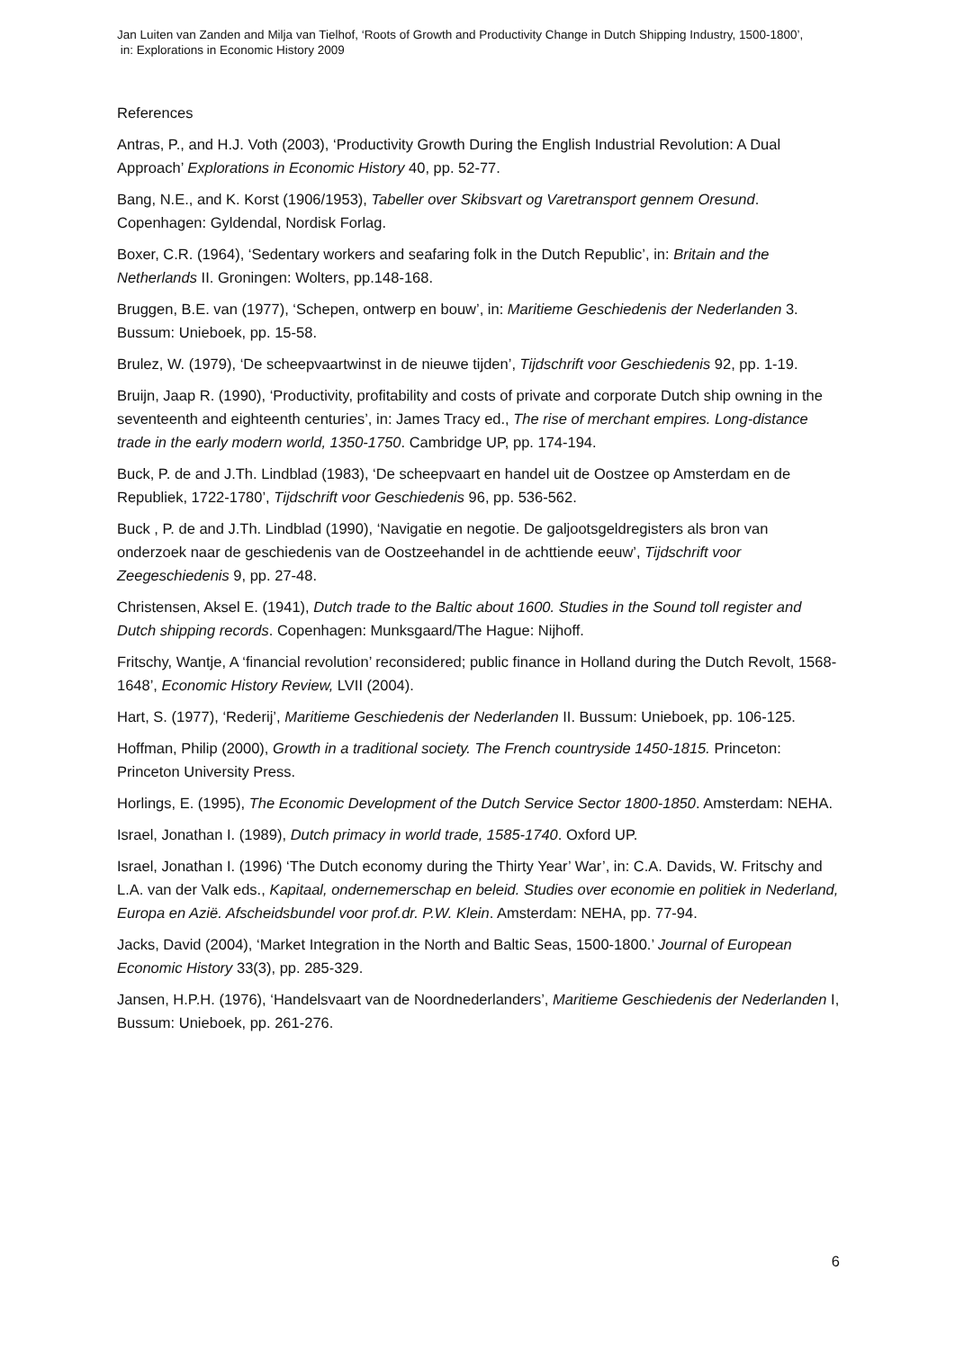Jan Luiten van Zanden and Milja van Tielhof, ‘Roots of Growth and Productivity Change in Dutch Shipping Industry, 1500-1800’,
in: Explorations in Economic History 2009
References
Antras, P., and H.J. Voth (2003), ‘Productivity Growth During the English Industrial Revolution: A Dual Approach’ Explorations in Economic History 40, pp. 52-77.
Bang, N.E., and K. Korst (1906/1953), Tabeller over Skibsvart og Varetransport gennem Oresund. Copenhagen: Gyldendal, Nordisk Forlag.
Boxer, C.R. (1964), ‘Sedentary workers and seafaring folk in the Dutch Republic’, in: Britain and the Netherlands II. Groningen: Wolters, pp.148-168.
Bruggen, B.E. van (1977), ‘Schepen, ontwerp en bouw’, in: Maritieme Geschiedenis der Nederlanden 3. Bussum: Unieboek, pp. 15-58.
Brulez, W. (1979), ‘De scheepvaartwinst in de nieuwe tijden’, Tijdschrift voor Geschiedenis 92, pp. 1-19.
Bruijn, Jaap R. (1990), ‘Productivity, profitability and costs of private and corporate Dutch ship owning in the seventeenth and eighteenth centuries’, in: James Tracy ed., The rise of merchant empires. Long-distance trade in the early modern world, 1350-1750. Cambridge UP, pp. 174-194.
Buck, P. de and J.Th. Lindblad (1983), ‘De scheepvaart en handel uit de Oostzee op Amsterdam en de Republiek, 1722-1780’, Tijdschrift voor Geschiedenis 96, pp. 536-562.
Buck , P. de and J.Th. Lindblad (1990), ‘Navigatie en negotie. De galjootsgeldregisters als bron van onderzoek naar de geschiedenis van de Oostzeehandel in de achttiende eeuw’, Tijdschrift voor Zeegeschiedenis 9, pp. 27-48.
Christensen, Aksel E. (1941), Dutch trade to the Baltic about 1600. Studies in the Sound toll register and Dutch shipping records. Copenhagen: Munksgaard/The Hague: Nijhoff.
Fritschy, Wantje, A ‘financial revolution’ reconsidered; public finance in Holland during the Dutch Revolt, 1568-1648’, Economic History Review, LVII (2004).
Hart, S. (1977), ‘Rederij’, Maritieme Geschiedenis der Nederlanden II. Bussum: Unieboek, pp. 106-125.
Hoffman, Philip (2000), Growth in a traditional society. The French countryside 1450-1815. Princeton: Princeton University Press.
Horlings, E. (1995), The Economic Development of the Dutch Service Sector 1800-1850. Amsterdam: NEHA.
Israel, Jonathan I. (1989), Dutch primacy in world trade, 1585-1740. Oxford UP.
Israel, Jonathan I. (1996) ‘The Dutch economy during the Thirty Year’ War’, in: C.A. Davids, W. Fritschy and L.A. van der Valk eds., Kapitaal, ondernemerschap en beleid. Studies over economie en politiek in Nederland, Europa en Azië. Afscheidsbundel voor prof.dr. P.W. Klein. Amsterdam: NEHA, pp. 77-94.
Jacks, David (2004), ‘Market Integration in the North and Baltic Seas, 1500-1800.’ Journal of European Economic History 33(3), pp. 285-329.
Jansen, H.P.H. (1976), ‘Handelsvaart van de Noordnederlanders’, Maritieme Geschiedenis der Nederlanden I, Bussum: Unieboek, pp. 261-276.
6